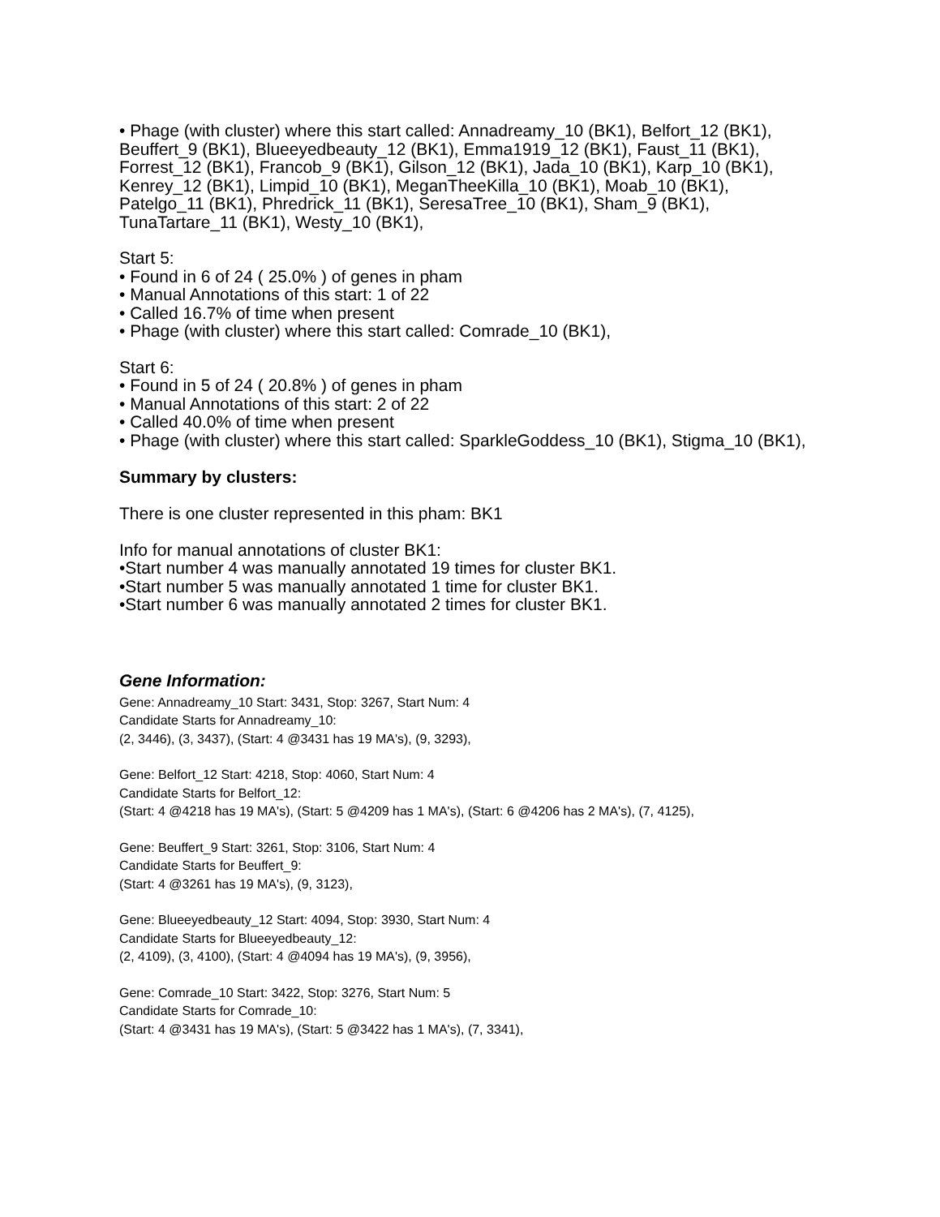• Phage (with cluster) where this start called: Annadreamy_10 (BK1), Belfort_12 (BK1), Beuffert_9 (BK1), Blueeyedbeauty_12 (BK1), Emma1919_12 (BK1), Faust_11 (BK1), Forrest_12 (BK1), Francob_9 (BK1), Gilson_12 (BK1), Jada_10 (BK1), Karp_10 (BK1), Kenrey_12 (BK1), Limpid_10 (BK1), MeganTheeKilla_10 (BK1), Moab_10 (BK1), Patelgo_11 (BK1), Phredrick_11 (BK1), SeresaTree_10 (BK1), Sham_9 (BK1), TunaTartare_11 (BK1), Westy_10 (BK1),
Start 5:
• Found in 6 of 24 ( 25.0% ) of genes in pham
• Manual Annotations of this start: 1 of 22
• Called 16.7% of time when present
• Phage (with cluster) where this start called: Comrade_10 (BK1),
Start 6:
• Found in 5 of 24 ( 20.8% ) of genes in pham
• Manual Annotations of this start: 2 of 22
• Called 40.0% of time when present
• Phage (with cluster) where this start called: SparkleGoddess_10 (BK1), Stigma_10 (BK1),
Summary by clusters:
There is one cluster represented in this pham: BK1
Info for manual annotations of cluster BK1:
•Start number 4 was manually annotated 19 times for cluster BK1.
•Start number 5 was manually annotated 1 time for cluster BK1.
•Start number 6 was manually annotated 2 times for cluster BK1.
Gene Information:
Gene: Annadreamy_10 Start: 3431, Stop: 3267, Start Num: 4
Candidate Starts for Annadreamy_10:
(2, 3446), (3, 3437), (Start: 4 @3431 has 19 MA's), (9, 3293),
Gene: Belfort_12 Start: 4218, Stop: 4060, Start Num: 4
Candidate Starts for Belfort_12:
(Start: 4 @4218 has 19 MA's), (Start: 5 @4209 has 1 MA's), (Start: 6 @4206 has 2 MA's), (7, 4125),
Gene: Beuffert_9 Start: 3261, Stop: 3106, Start Num: 4
Candidate Starts for Beuffert_9:
(Start: 4 @3261 has 19 MA's), (9, 3123),
Gene: Blueeyedbeauty_12 Start: 4094, Stop: 3930, Start Num: 4
Candidate Starts for Blueeyedbeauty_12:
(2, 4109), (3, 4100), (Start: 4 @4094 has 19 MA's), (9, 3956),
Gene: Comrade_10 Start: 3422, Stop: 3276, Start Num: 5
Candidate Starts for Comrade_10:
(Start: 4 @3431 has 19 MA's), (Start: 5 @3422 has 1 MA's), (7, 3341),